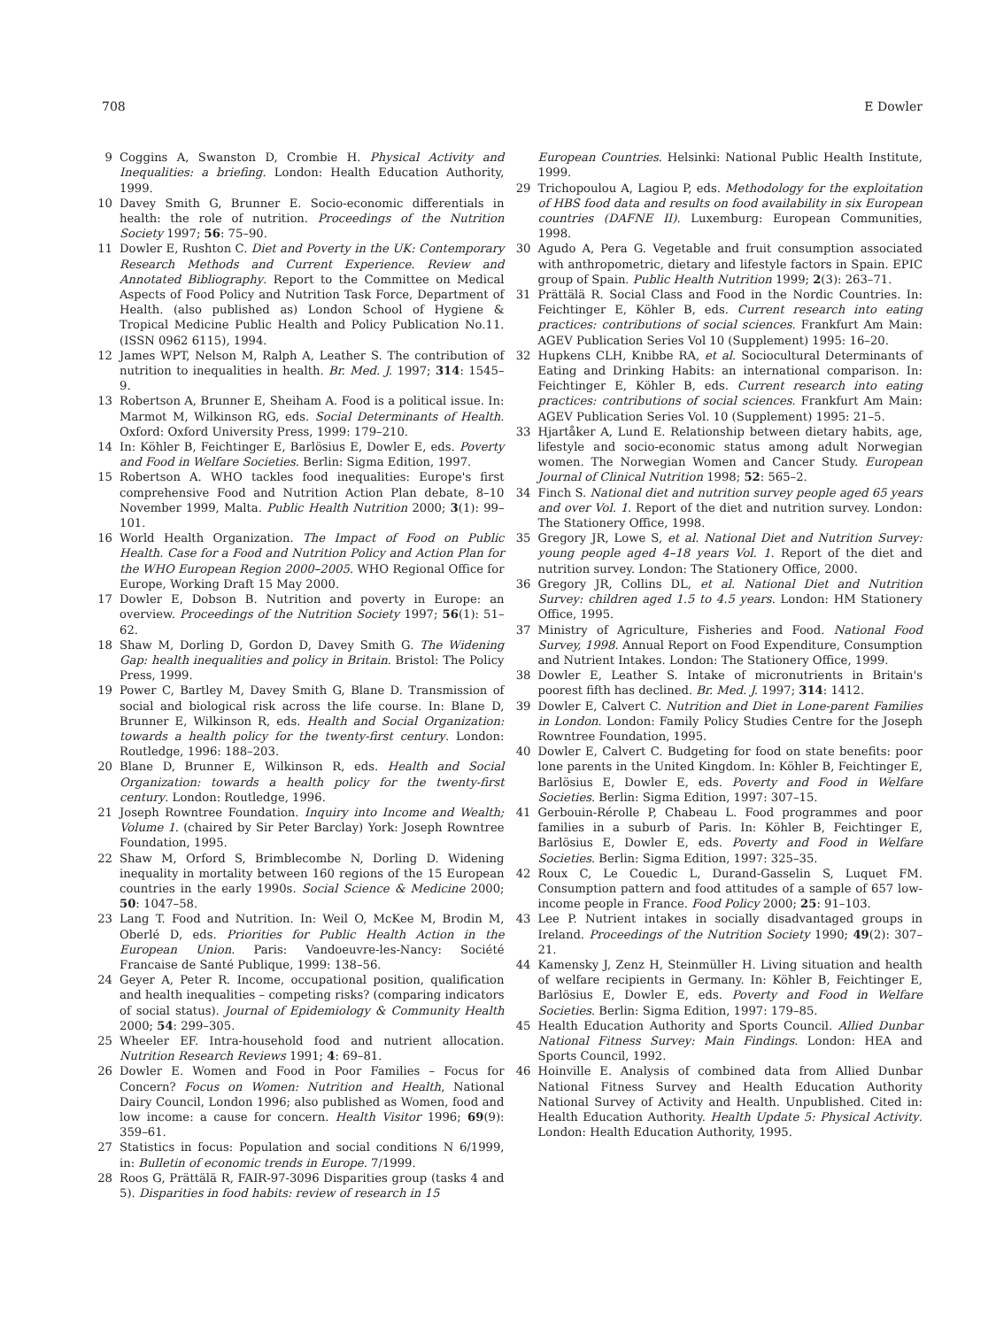708 E Dowler
9 Coggins A, Swanston D, Crombie H. Physical Activity and Inequalities: a briefing. London: Health Education Authority, 1999.
10 Davey Smith G, Brunner E. Socio-economic differentials in health: the role of nutrition. Proceedings of the Nutrition Society 1997; 56: 75–90.
11 Dowler E, Rushton C. Diet and Poverty in the UK: Contemporary Research Methods and Current Experience. Review and Annotated Bibliography. Report to the Committee on Medical Aspects of Food Policy and Nutrition Task Force, Department of Health. (also published as) London School of Hygiene & Tropical Medicine Public Health and Policy Publication No.11. (ISSN 0962 6115), 1994.
12 James WPT, Nelson M, Ralph A, Leather S. The contribution of nutrition to inequalities in health. Br. Med. J. 1997; 314: 1545–9.
13 Robertson A, Brunner E, Sheiham A. Food is a political issue. In: Marmot M, Wilkinson RG, eds. Social Determinants of Health. Oxford: Oxford University Press, 1999: 179–210.
14 In: Köhler B, Feichtinger E, Barlösius E, Dowler E, eds. Poverty and Food in Welfare Societies. Berlin: Sigma Edition, 1997.
15 Robertson A. WHO tackles food inequalities: Europe's first comprehensive Food and Nutrition Action Plan debate, 8–10 November 1999, Malta. Public Health Nutrition 2000; 3(1): 99–101.
16 World Health Organization. The Impact of Food on Public Health. Case for a Food and Nutrition Policy and Action Plan for the WHO European Region 2000–2005. WHO Regional Office for Europe, Working Draft 15 May 2000.
17 Dowler E, Dobson B. Nutrition and poverty in Europe: an overview. Proceedings of the Nutrition Society 1997; 56(1): 51–62.
18 Shaw M, Dorling D, Gordon D, Davey Smith G. The Widening Gap: health inequalities and policy in Britain. Bristol: The Policy Press, 1999.
19 Power C, Bartley M, Davey Smith G, Blane D. Transmission of social and biological risk across the life course. In: Blane D, Brunner E, Wilkinson R, eds. Health and Social Organization: towards a health policy for the twenty-first century. London: Routledge, 1996: 188–203.
20 Blane D, Brunner E, Wilkinson R, eds. Health and Social Organization: towards a health policy for the twenty-first century. London: Routledge, 1996.
21 Joseph Rowntree Foundation. Inquiry into Income and Wealth; Volume 1. (chaired by Sir Peter Barclay) York: Joseph Rowntree Foundation, 1995.
22 Shaw M, Orford S, Brimblecombe N, Dorling D. Widening inequality in mortality between 160 regions of the 15 European countries in the early 1990s. Social Science & Medicine 2000; 50: 1047–58.
23 Lang T. Food and Nutrition. In: Weil O, McKee M, Brodin M, Oberlé D, eds. Priorities for Public Health Action in the European Union. Paris: Vandoeuvre-les-Nancy: Société Francaise de Santé Publique, 1999: 138–56.
24 Geyer A, Peter R. Income, occupational position, qualification and health inequalities – competing risks? (comparing indicators of social status). Journal of Epidemiology & Community Health 2000; 54: 299–305.
25 Wheeler EF. Intra-household food and nutrient allocation. Nutrition Research Reviews 1991; 4: 69–81.
26 Dowler E. Women and Food in Poor Families – Focus for Concern? Focus on Women: Nutrition and Health, National Dairy Council, London 1996; also published as Women, food and low income: a cause for concern. Health Visitor 1996; 69(9): 359–61.
27 Statistics in focus: Population and social conditions N 6/1999, in: Bulletin of economic trends in Europe. 7/1999.
28 Roos G, Prättälä R, FAIR-97-3096 Disparities group (tasks 4 and 5). Disparities in food habits: review of research in 15
European Countries. Helsinki: National Public Health Institute, 1999.
29 Trichopoulou A, Lagiou P, eds. Methodology for the exploitation of HBS food data and results on food availability in six European countries (DAFNE II). Luxemburg: European Communities, 1998.
30 Agudo A, Pera G. Vegetable and fruit consumption associated with anthropometric, dietary and lifestyle factors in Spain. EPIC group of Spain. Public Health Nutrition 1999; 2(3): 263–71.
31 Prättälä R. Social Class and Food in the Nordic Countries. In: Feichtinger E, Köhler B, eds. Current research into eating practices: contributions of social sciences. Frankfurt Am Main: AGEV Publication Series Vol 10 (Supplement) 1995: 16–20.
32 Hupkens CLH, Knibbe RA, et al. Sociocultural Determinants of Eating and Drinking Habits: an international comparison. In: Feichtinger E, Köhler B, eds. Current research into eating practices: contributions of social sciences. Frankfurt Am Main: AGEV Publication Series Vol. 10 (Supplement) 1995: 21–5.
33 Hjartåker A, Lund E. Relationship between dietary habits, age, lifestyle and socio-economic status among adult Norwegian women. The Norwegian Women and Cancer Study. European Journal of Clinical Nutrition 1998; 52: 565–2.
34 Finch S. National diet and nutrition survey people aged 65 years and over Vol. 1. Report of the diet and nutrition survey. London: The Stationery Office, 1998.
35 Gregory JR, Lowe S, et al. National Diet and Nutrition Survey: young people aged 4–18 years Vol. 1. Report of the diet and nutrition survey. London: The Stationery Office, 2000.
36 Gregory JR, Collins DL, et al. National Diet and Nutrition Survey: children aged 1.5 to 4.5 years. London: HM Stationery Office, 1995.
37 Ministry of Agriculture, Fisheries and Food. National Food Survey, 1998. Annual Report on Food Expenditure, Consumption and Nutrient Intakes. London: The Stationery Office, 1999.
38 Dowler E, Leather S. Intake of micronutrients in Britain's poorest fifth has declined. Br. Med. J. 1997; 314: 1412.
39 Dowler E, Calvert C. Nutrition and Diet in Lone-parent Families in London. London: Family Policy Studies Centre for the Joseph Rowntree Foundation, 1995.
40 Dowler E, Calvert C. Budgeting for food on state benefits: poor lone parents in the United Kingdom. In: Köhler B, Feichtinger E, Barlösius E, Dowler E, eds. Poverty and Food in Welfare Societies. Berlin: Sigma Edition, 1997: 307–15.
41 Gerbouin-Rérolle P, Chabeau L. Food programmes and poor families in a suburb of Paris. In: Köhler B, Feichtinger E, Barlösius E, Dowler E, eds. Poverty and Food in Welfare Societies. Berlin: Sigma Edition, 1997: 325–35.
42 Roux C, Le Couedic L, Durand-Gasselin S, Luquet FM. Consumption pattern and food attitudes of a sample of 657 low-income people in France. Food Policy 2000; 25: 91–103.
43 Lee P. Nutrient intakes in socially disadvantaged groups in Ireland. Proceedings of the Nutrition Society 1990; 49(2): 307–21.
44 Kamensky J, Zenz H, Steinmüller H. Living situation and health of welfare recipients in Germany. In: Köhler B, Feichtinger E, Barlösius E, Dowler E, eds. Poverty and Food in Welfare Societies. Berlin: Sigma Edition, 1997: 179–85.
45 Health Education Authority and Sports Council. Allied Dunbar National Fitness Survey: Main Findings. London: HEA and Sports Council, 1992.
46 Hoinville E. Analysis of combined data from Allied Dunbar National Fitness Survey and Health Education Authority National Survey of Activity and Health. Unpublished. Cited in: Health Education Authority. Health Update 5: Physical Activity. London: Health Education Authority, 1995.